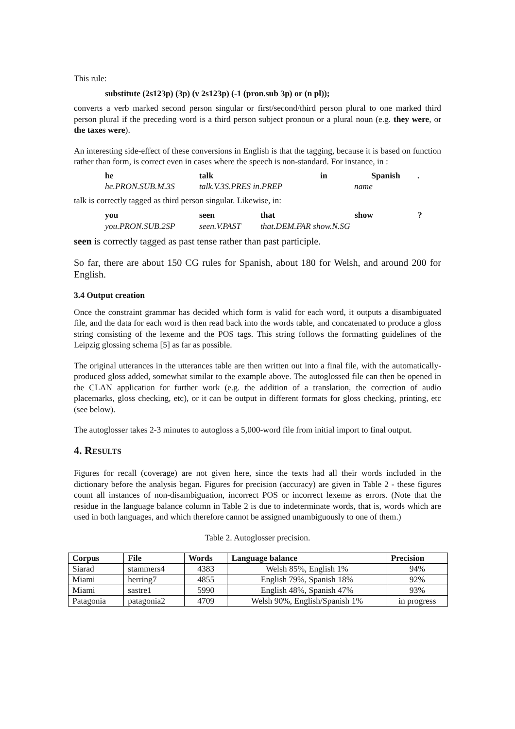This rule:
substitute (2s123p) (3p) (v 2s123p) (-1 (pron.sub 3p) or (n pl));
converts a verb marked second person singular or first/second/third person plural to one marked third person plural if the preceding word is a third person subject pronoun or a plural noun (e.g. they were, or the taxes were).
An interesting side-effect of these conversions in English is that the tagging, because it is based on function rather than form, is correct even in cases where the speech is non-standard. For instance, in :
| he | talk | in | Spanish | . |
| he.PRON.SUB.M.3S | talk.V.3S.PRES in.PREP | | name | |
talk is correctly tagged as third person singular. Likewise, in:
| you | seen | that | show | ? |
| you.PRON.SUB.2SP | seen.V.PAST | that.DEM.FAR show.N.SG | | |
seen is correctly tagged as past tense rather than past participle.
So far, there are about 150 CG rules for Spanish, about 180 for Welsh, and around 200 for English.
3.4 Output creation
Once the constraint grammar has decided which form is valid for each word, it outputs a disambiguated file, and the data for each word is then read back into the words table, and concatenated to produce a gloss string consisting of the lexeme and the POS tags. This string follows the formatting guidelines of the Leipzig glossing schema [5] as far as possible.
The original utterances in the utterances table are then written out into a final file, with the automatically-produced gloss added, somewhat similar to the example above. The autoglossed file can then be opened in the CLAN application for further work (e.g. the addition of a translation, the correction of audio placemarks, gloss checking, etc), or it can be output in different formats for gloss checking, printing, etc (see below).
The autoglosser takes 2-3 minutes to autogloss a 5,000-word file from initial import to final output.
4. RESULTS
Figures for recall (coverage) are not given here, since the texts had all their words included in the dictionary before the analysis began. Figures for precision (accuracy) are given in Table 2 - these figures count all instances of non-disambiguation, incorrect POS or incorrect lexeme as errors. (Note that the residue in the language balance column in Table 2 is due to indeterminate words, that is, words which are used in both languages, and which therefore cannot be assigned unambiguously to one of them.)
Table 2. Autoglosser precision.
| Corpus | File | Words | Language balance | Precision |
| --- | --- | --- | --- | --- |
| Siarad | stammers4 | 4383 | Welsh 85%, English 1% | 94% |
| Miami | herring7 | 4855 | English 79%, Spanish 18% | 92% |
| Miami | sastre1 | 5990 | English 48%, Spanish 47% | 93% |
| Patagonia | patagonia2 | 4709 | Welsh 90%, English/Spanish 1% | in progress |